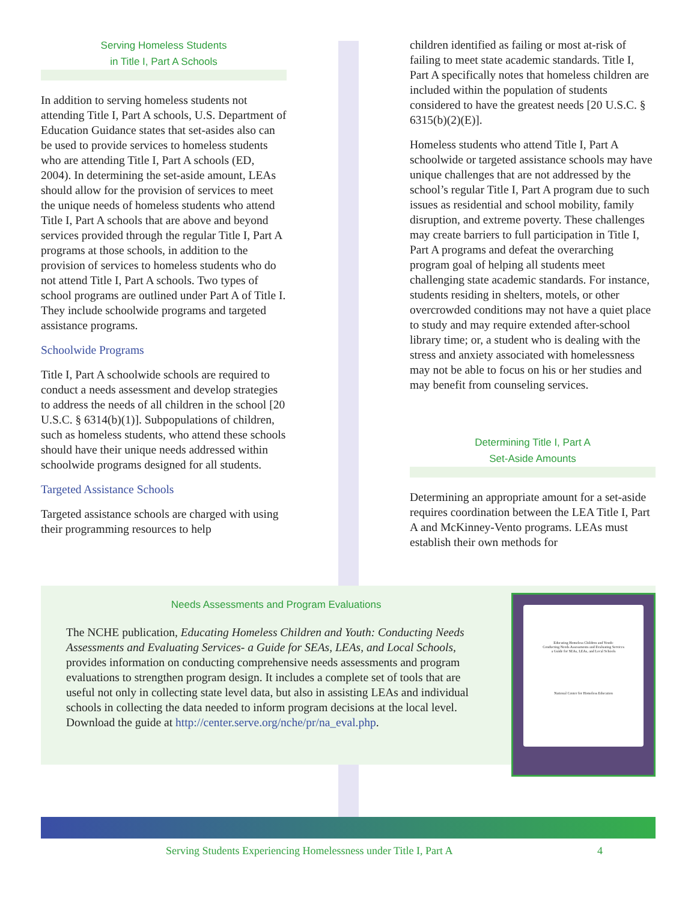Serving Homeless Students
in Title I, Part A Schools
In addition to serving homeless students not attending Title I, Part A schools, U.S. Department of Education Guidance states that set-asides also can be used to provide services to homeless students who are attending Title I, Part A schools (ED, 2004). In determining the set-aside amount, LEAs should allow for the provision of services to meet the unique needs of homeless students who attend Title I, Part A schools that are above and beyond services provided through the regular Title I, Part A programs at those schools, in addition to the provision of services to homeless students who do not attend Title I, Part A schools. Two types of school programs are outlined under Part A of Title I. They include schoolwide programs and targeted assistance programs.
Schoolwide Programs
Title I, Part A schoolwide schools are required to conduct a needs assessment and develop strategies to address the needs of all children in the school [20 U.S.C. § 6314(b)(1)]. Subpopulations of children, such as homeless students, who attend these schools should have their unique needs addressed within schoolwide programs designed for all students.
Targeted Assistance Schools
Targeted assistance schools are charged with using their programming resources to help
children identified as failing or most at-risk of failing to meet state academic standards. Title I, Part A specifically notes that homeless children are included within the population of students considered to have the greatest needs [20 U.S.C. § 6315(b)(2)(E)].
Homeless students who attend Title I, Part A schoolwide or targeted assistance schools may have unique challenges that are not addressed by the school’s regular Title I, Part A program due to such issues as residential and school mobility, family disruption, and extreme poverty. These challenges may create barriers to full participation in Title I, Part A programs and defeat the overarching program goal of helping all students meet challenging state academic standards. For instance, students residing in shelters, motels, or other overcrowded conditions may not have a quiet place to study and may require extended after-school library time; or, a student who is dealing with the stress and anxiety associated with homelessness may not be able to focus on his or her studies and may benefit from counseling services.
Determining Title I, Part A
Set-Aside Amounts
Determining an appropriate amount for a set-aside requires coordination between the LEA Title I, Part A and McKinney-Vento programs. LEAs must establish their own methods for
Needs Assessments and Program Evaluations
The NCHE publication, Educating Homeless Children and Youth: Conducting Needs Assessments and Evaluating Services- a Guide for SEAs, LEAs, and Local Schools, provides information on conducting comprehensive needs assessments and program evaluations to strengthen program design. It includes a complete set of tools that are useful not only in collecting state level data, but also in assisting LEAs and individual schools in collecting the data needed to inform program decisions at the local level.
Download the guide at http://center.serve.org/nche/pr/na_eval.php.
Educating Homeless Children and Youth:
Conducting Needs Assessments and Evaluating Services
a Guide for SEAs, LEAs, and Local Schools
National Center for Homeless Education
Serving Students Experiencing Homelessness under Title I, Part A 4